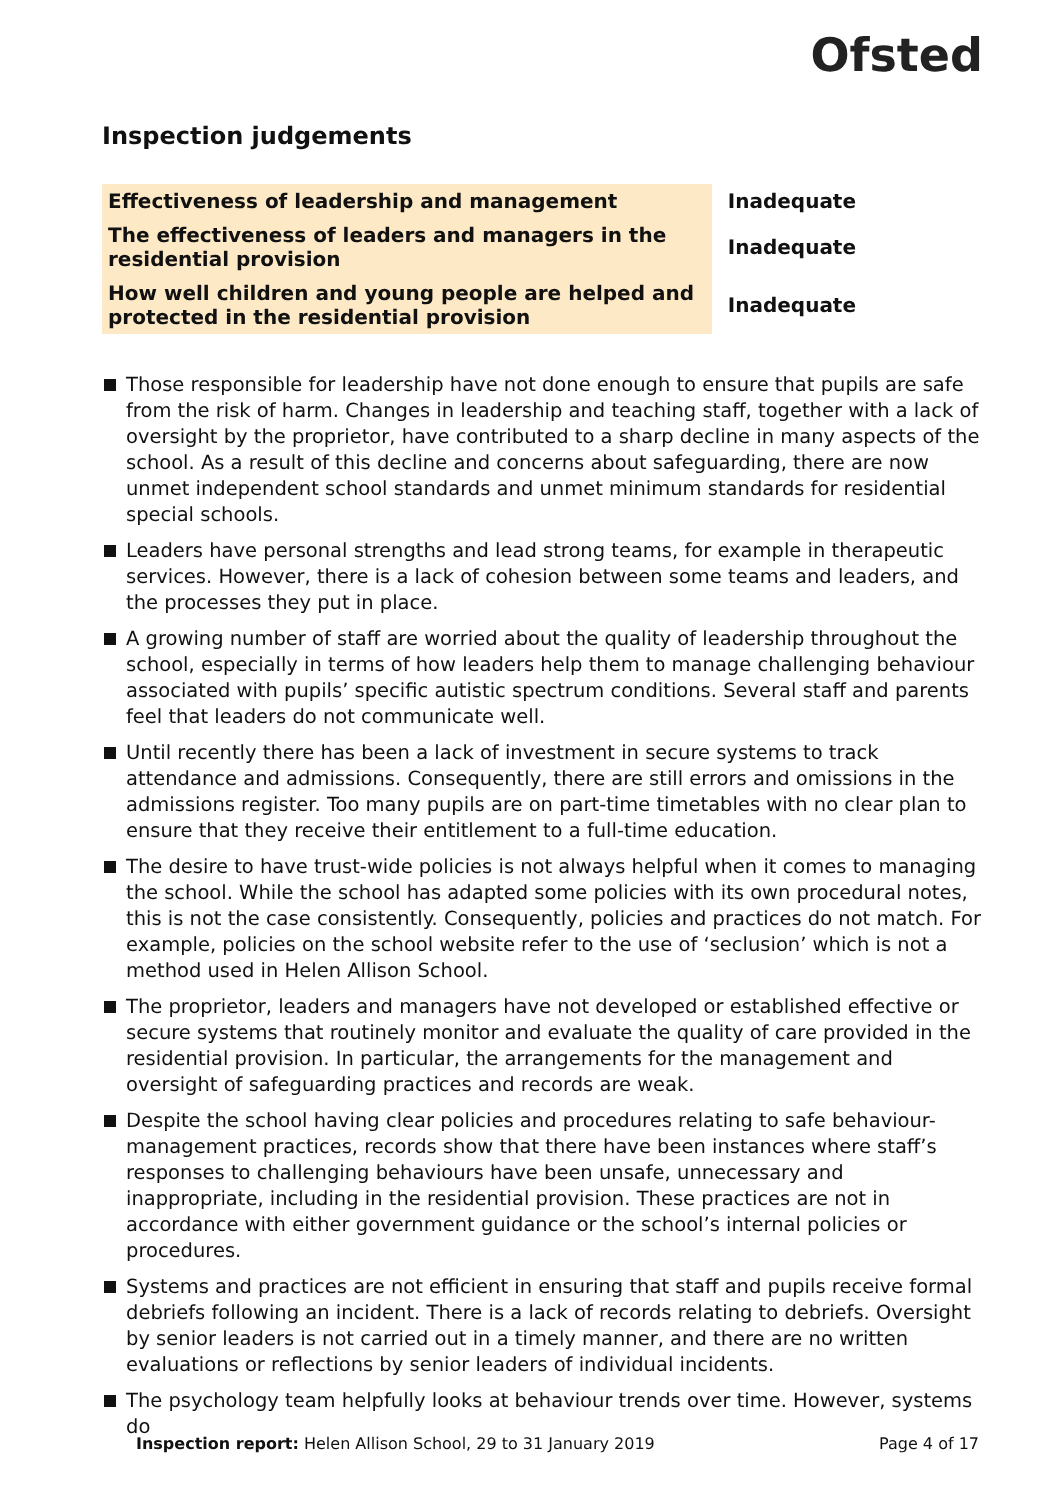Ofsted
Inspection judgements
| Effectiveness of leadership and management | Inadequate |
| The effectiveness of leaders and managers in the residential provision | Inadequate |
| How well children and young people are helped and protected in the residential provision | Inadequate |
Those responsible for leadership have not done enough to ensure that pupils are safe from the risk of harm. Changes in leadership and teaching staff, together with a lack of oversight by the proprietor, have contributed to a sharp decline in many aspects of the school. As a result of this decline and concerns about safeguarding, there are now unmet independent school standards and unmet minimum standards for residential special schools.
Leaders have personal strengths and lead strong teams, for example in therapeutic services. However, there is a lack of cohesion between some teams and leaders, and the processes they put in place.
A growing number of staff are worried about the quality of leadership throughout the school, especially in terms of how leaders help them to manage challenging behaviour associated with pupils’ specific autistic spectrum conditions. Several staff and parents feel that leaders do not communicate well.
Until recently there has been a lack of investment in secure systems to track attendance and admissions. Consequently, there are still errors and omissions in the admissions register. Too many pupils are on part-time timetables with no clear plan to ensure that they receive their entitlement to a full-time education.
The desire to have trust-wide policies is not always helpful when it comes to managing the school. While the school has adapted some policies with its own procedural notes, this is not the case consistently. Consequently, policies and practices do not match. For example, policies on the school website refer to the use of ‘seclusion’ which is not a method used in Helen Allison School.
The proprietor, leaders and managers have not developed or established effective or secure systems that routinely monitor and evaluate the quality of care provided in the residential provision. In particular, the arrangements for the management and oversight of safeguarding practices and records are weak.
Despite the school having clear policies and procedures relating to safe behaviour-management practices, records show that there have been instances where staff’s responses to challenging behaviours have been unsafe, unnecessary and inappropriate, including in the residential provision. These practices are not in accordance with either government guidance or the school’s internal policies or procedures.
Systems and practices are not efficient in ensuring that staff and pupils receive formal debriefs following an incident. There is a lack of records relating to debriefs. Oversight by senior leaders is not carried out in a timely manner, and there are no written evaluations or reflections by senior leaders of individual incidents.
The psychology team helpfully looks at behaviour trends over time. However, systems do
Inspection report: Helen Allison School, 29 to 31 January 2019
Page 4 of 17